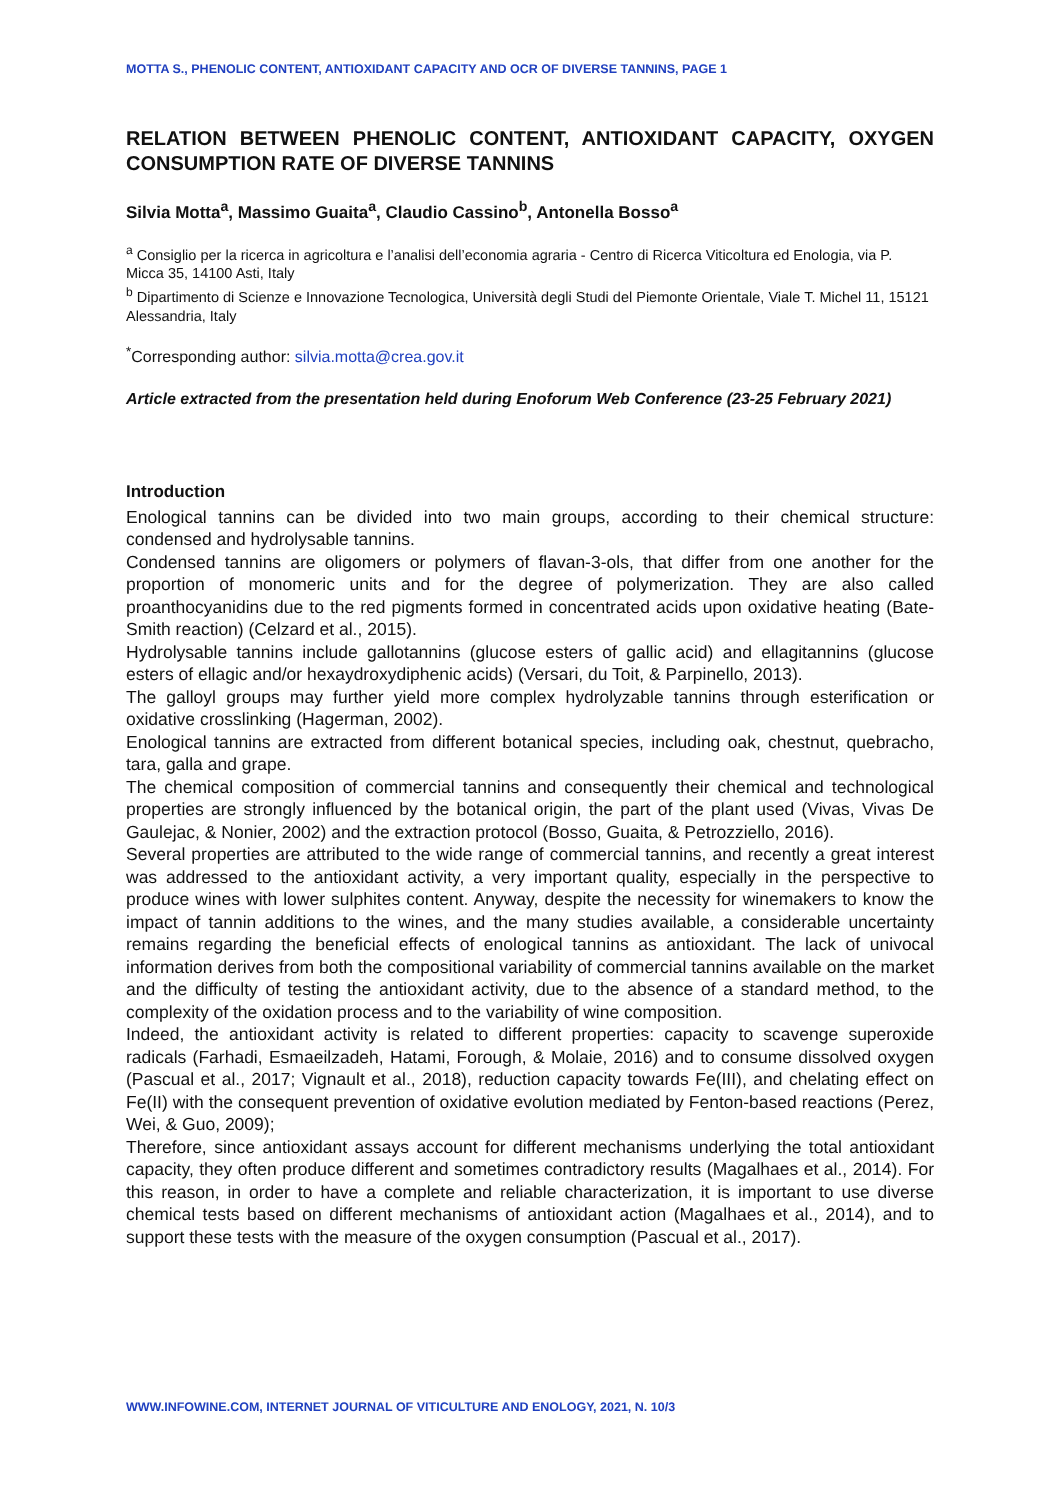MOTTA S., PHENOLIC CONTENT, ANTIOXIDANT CAPACITY AND OCR OF DIVERSE TANNINS, PAGE 1
RELATION BETWEEN PHENOLIC CONTENT, ANTIOXIDANT CAPACITY, OXYGEN CONSUMPTION RATE OF DIVERSE TANNINS
Silvia Motta<sup>a</sup>, Massimo Guaita<sup>a</sup>, Claudio Cassino<sup>b</sup>, Antonella Bosso<sup>a</sup>
<sup>a</sup> Consiglio per la ricerca in agricoltura e l’analisi dell’economia agraria - Centro di Ricerca Viticoltura ed Enologia, via P. Micca 35, 14100 Asti, Italy
<sup>b</sup> Dipartimento di Scienze e Innovazione Tecnologica, Università degli Studi del Piemonte Orientale, Viale T. Michel 11, 15121 Alessandria, Italy
<sup>*</sup> Corresponding author: silvia.motta@crea.gov.it
Article extracted from the presentation held during Enoforum Web Conference (23-25 February 2021)
Introduction
Enological tannins can be divided into two main groups, according to their chemical structure: condensed and hydrolysable tannins.
Condensed tannins are oligomers or polymers of flavan-3-ols, that differ from one another for the proportion of monomeric units and for the degree of polymerization. They are also called proanthocyanidins due to the red pigments formed in concentrated acids upon oxidative heating (Bate-Smith reaction) (Celzard et al., 2015).
Hydrolysable tannins include gallotannins (glucose esters of gallic acid) and ellagitannins (glucose esters of ellagic and/or hexaydroxydiphenic acids) (Versari, du Toit, & Parpinello, 2013).
The galloyl groups may further yield more complex hydrolyzable tannins through esterification or oxidative crosslinking (Hagerman, 2002).
Enological tannins are extracted from different botanical species, including oak, chestnut, quebracho, tara, galla and grape.
The chemical composition of commercial tannins and consequently their chemical and technological properties are strongly influenced by the botanical origin, the part of the plant used (Vivas, Vivas De Gaulejac, & Nonier, 2002) and the extraction protocol (Bosso, Guaita, & Petrozziello, 2016).
Several properties are attributed to the wide range of commercial tannins, and recently a great interest was addressed to the antioxidant activity, a very important quality, especially in the perspective to produce wines with lower sulphites content. Anyway, despite the necessity for winemakers to know the impact of tannin additions to the wines, and the many studies available, a considerable uncertainty remains regarding the beneficial effects of enological tannins as antioxidant. The lack of univocal information derives from both the compositional variability of commercial tannins available on the market and the difficulty of testing the antioxidant activity, due to the absence of a standard method, to the complexity of the oxidation process and to the variability of wine composition.
Indeed, the antioxidant activity is related to different properties: capacity to scavenge superoxide radicals (Farhadi, Esmaeilzadeh, Hatami, Forough, & Molaie, 2016) and to consume dissolved oxygen (Pascual et al., 2017; Vignault et al., 2018), reduction capacity towards Fe(III), and chelating effect on Fe(II) with the consequent prevention of oxidative evolution mediated by Fenton-based reactions (Perez, Wei, & Guo, 2009);
Therefore, since antioxidant assays account for different mechanisms underlying the total antioxidant capacity, they often produce different and sometimes contradictory results (Magalhaes et al., 2014). For this reason, in order to have a complete and reliable characterization, it is important to use diverse chemical tests based on different mechanisms of antioxidant action (Magalhaes et al., 2014), and to support these tests with the measure of the oxygen consumption (Pascual et al., 2017).
WWW.INFOWINE.COM, INTERNET JOURNAL OF VITICULTURE AND ENOLOGY, 2021, N. 10/3